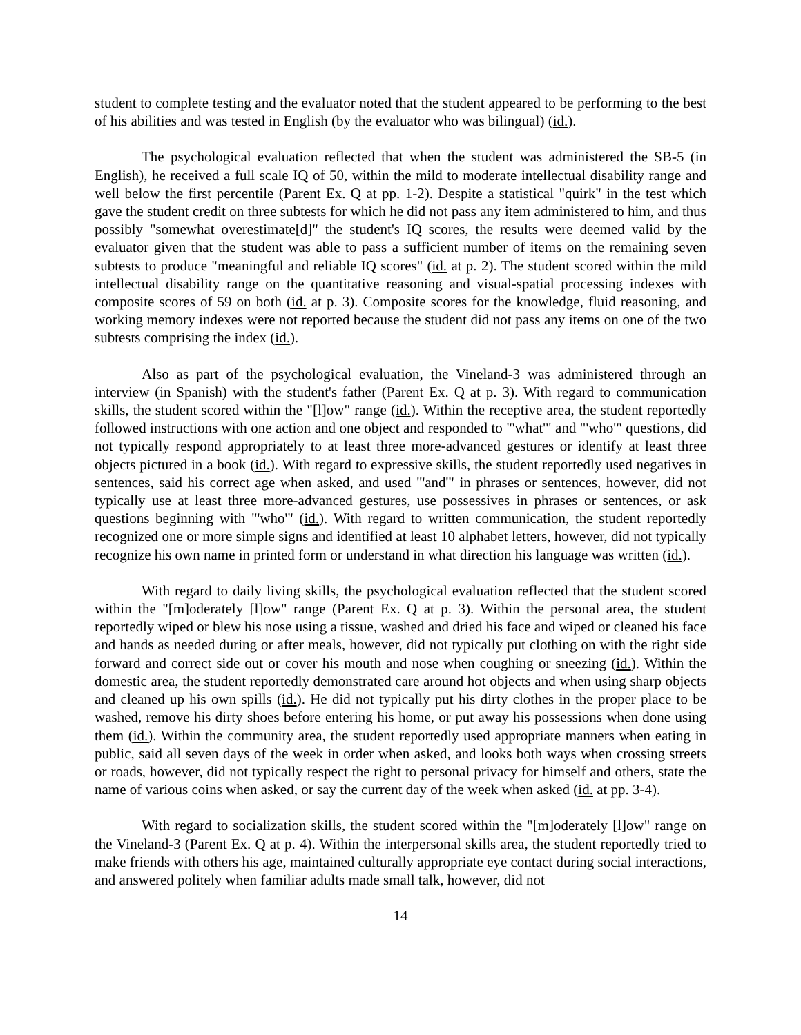student to complete testing and the evaluator noted that the student appeared to be performing to the best of his abilities and was tested in English (by the evaluator who was bilingual) (id.).
The psychological evaluation reflected that when the student was administered the SB-5 (in English), he received a full scale IQ of 50, within the mild to moderate intellectual disability range and well below the first percentile (Parent Ex. Q at pp. 1-2). Despite a statistical "quirk" in the test which gave the student credit on three subtests for which he did not pass any item administered to him, and thus possibly "somewhat overestimate[d]" the student's IQ scores, the results were deemed valid by the evaluator given that the student was able to pass a sufficient number of items on the remaining seven subtests to produce "meaningful and reliable IQ scores" (id. at p. 2). The student scored within the mild intellectual disability range on the quantitative reasoning and visual-spatial processing indexes with composite scores of 59 on both (id. at p. 3). Composite scores for the knowledge, fluid reasoning, and working memory indexes were not reported because the student did not pass any items on one of the two subtests comprising the index (id.).
Also as part of the psychological evaluation, the Vineland-3 was administered through an interview (in Spanish) with the student's father (Parent Ex. Q at p. 3). With regard to communication skills, the student scored within the "[l]ow" range (id.). Within the receptive area, the student reportedly followed instructions with one action and one object and responded to "'what'" and "'who'" questions, did not typically respond appropriately to at least three more-advanced gestures or identify at least three objects pictured in a book (id.). With regard to expressive skills, the student reportedly used negatives in sentences, said his correct age when asked, and used "'and'" in phrases or sentences, however, did not typically use at least three more-advanced gestures, use possessives in phrases or sentences, or ask questions beginning with "'who'" (id.). With regard to written communication, the student reportedly recognized one or more simple signs and identified at least 10 alphabet letters, however, did not typically recognize his own name in printed form or understand in what direction his language was written (id.).
With regard to daily living skills, the psychological evaluation reflected that the student scored within the "[m]oderately [l]ow" range (Parent Ex. Q at p. 3). Within the personal area, the student reportedly wiped or blew his nose using a tissue, washed and dried his face and wiped or cleaned his face and hands as needed during or after meals, however, did not typically put clothing on with the right side forward and correct side out or cover his mouth and nose when coughing or sneezing (id.). Within the domestic area, the student reportedly demonstrated care around hot objects and when using sharp objects and cleaned up his own spills (id.). He did not typically put his dirty clothes in the proper place to be washed, remove his dirty shoes before entering his home, or put away his possessions when done using them (id.). Within the community area, the student reportedly used appropriate manners when eating in public, said all seven days of the week in order when asked, and looks both ways when crossing streets or roads, however, did not typically respect the right to personal privacy for himself and others, state the name of various coins when asked, or say the current day of the week when asked (id. at pp. 3-4).
With regard to socialization skills, the student scored within the "[m]oderately [l]ow" range on the Vineland-3 (Parent Ex. Q at p. 4). Within the interpersonal skills area, the student reportedly tried to make friends with others his age, maintained culturally appropriate eye contact during social interactions, and answered politely when familiar adults made small talk, however, did not
14